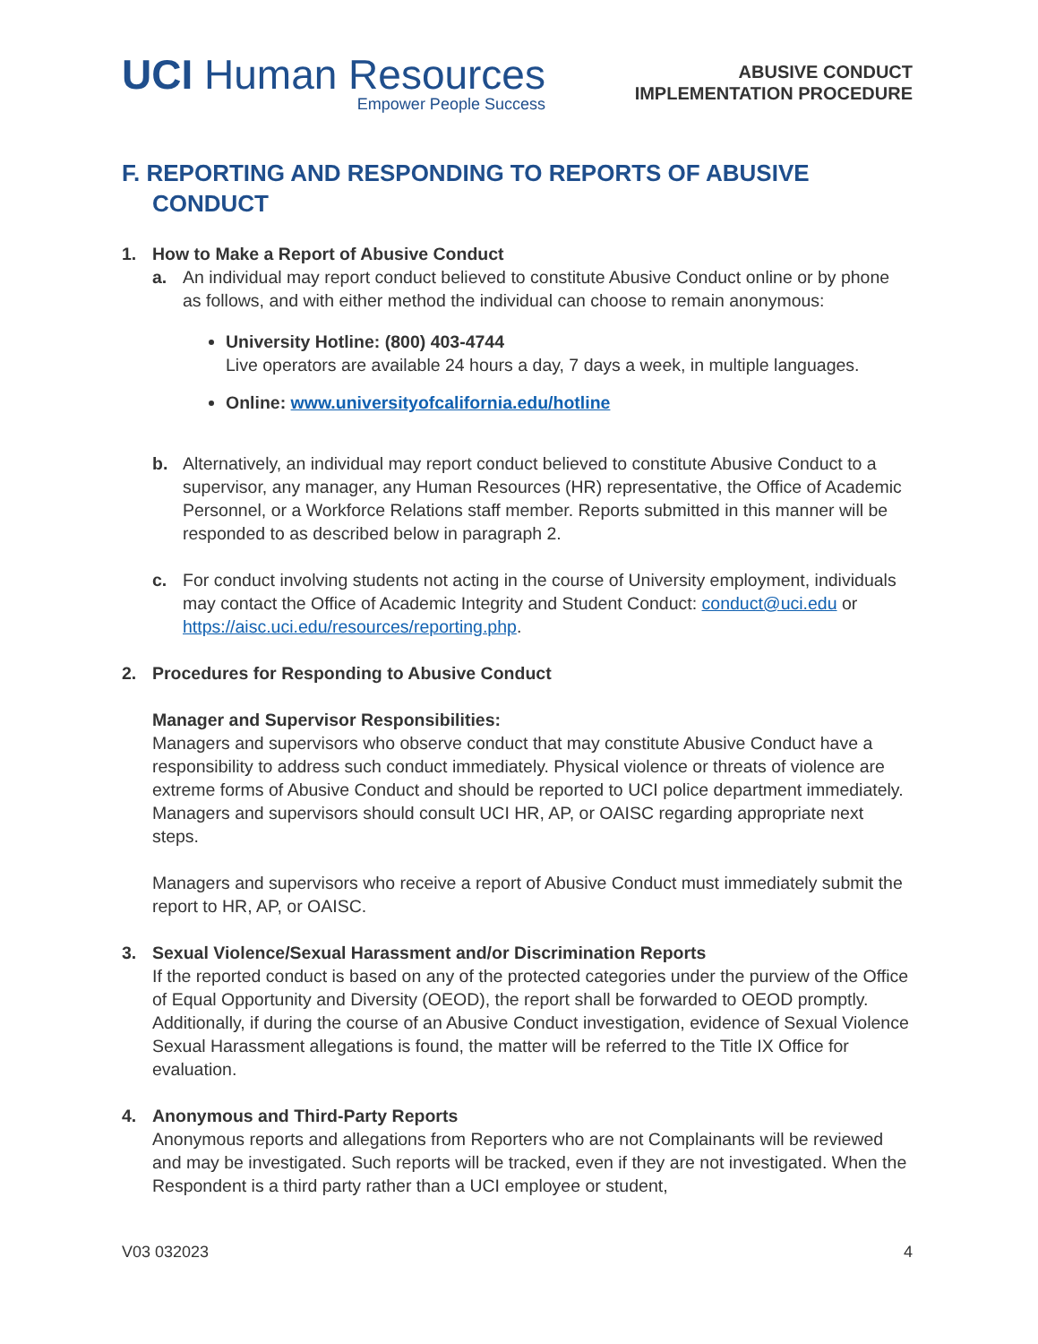UCI Human Resources
Empower People Success
ABUSIVE CONDUCT
IMPLEMENTATION PROCEDURE
F. REPORTING AND RESPONDING TO REPORTS OF ABUSIVE CONDUCT
1. How to Make a Report of Abusive Conduct
a. An individual may report conduct believed to constitute Abusive Conduct online or by phone as follows, and with either method the individual can choose to remain anonymous:
University Hotline: (800) 403-4744
Live operators are available 24 hours a day, 7 days a week, in multiple languages.
Online: www.universityofcalifornia.edu/hotline
b. Alternatively, an individual may report conduct believed to constitute Abusive Conduct to a supervisor, any manager, any Human Resources (HR) representative, the Office of Academic Personnel, or a Workforce Relations staff member. Reports submitted in this manner will be responded to as described below in paragraph 2.
c. For conduct involving students not acting in the course of University employment, individuals may contact the Office of Academic Integrity and Student Conduct: conduct@uci.edu or https://aisc.uci.edu/resources/reporting.php.
2. Procedures for Responding to Abusive Conduct
Manager and Supervisor Responsibilities:
Managers and supervisors who observe conduct that may constitute Abusive Conduct have a responsibility to address such conduct immediately. Physical violence or threats of violence are extreme forms of Abusive Conduct and should be reported to UCI police department immediately. Managers and supervisors should consult UCI HR, AP, or OAISC regarding appropriate next steps.
Managers and supervisors who receive a report of Abusive Conduct must immediately submit the report to HR, AP, or OAISC.
3. Sexual Violence/Sexual Harassment and/or Discrimination Reports
If the reported conduct is based on any of the protected categories under the purview of the Office of Equal Opportunity and Diversity (OEOD), the report shall be forwarded to OEOD promptly. Additionally, if during the course of an Abusive Conduct investigation, evidence of Sexual Violence Sexual Harassment allegations is found, the matter will be referred to the Title IX Office for evaluation.
4. Anonymous and Third-Party Reports
Anonymous reports and allegations from Reporters who are not Complainants will be reviewed and may be investigated. Such reports will be tracked, even if they are not investigated. When the Respondent is a third party rather than a UCI employee or student,
V03 032023 4